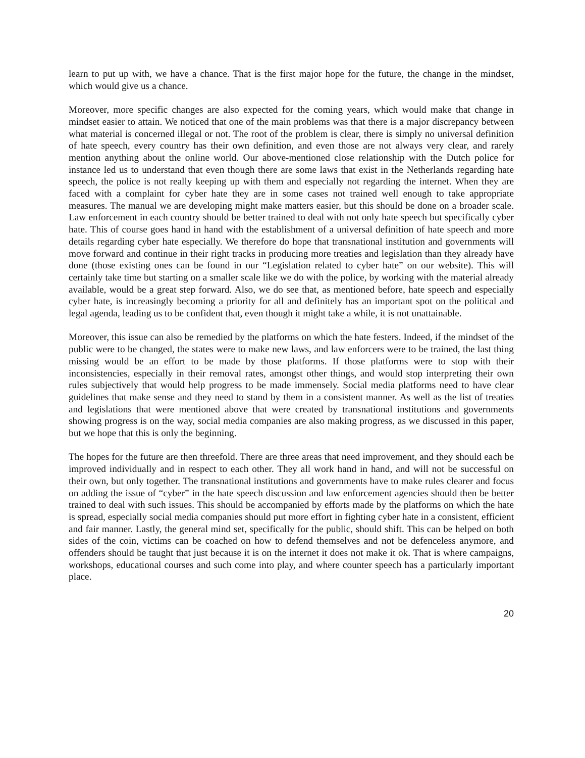learn to put up with, we have a chance. That is the first major hope for the future, the change in the mindset, which would give us a chance.
Moreover, more specific changes are also expected for the coming years, which would make that change in mindset easier to attain. We noticed that one of the main problems was that there is a major discrepancy between what material is concerned illegal or not. The root of the problem is clear, there is simply no universal definition of hate speech, every country has their own definition, and even those are not always very clear, and rarely mention anything about the online world. Our above-mentioned close relationship with the Dutch police for instance led us to understand that even though there are some laws that exist in the Netherlands regarding hate speech, the police is not really keeping up with them and especially not regarding the internet. When they are faced with a complaint for cyber hate they are in some cases not trained well enough to take appropriate measures. The manual we are developing might make matters easier, but this should be done on a broader scale. Law enforcement in each country should be better trained to deal with not only hate speech but specifically cyber hate. This of course goes hand in hand with the establishment of a universal definition of hate speech and more details regarding cyber hate especially. We therefore do hope that transnational institution and governments will move forward and continue in their right tracks in producing more treaties and legislation than they already have done (those existing ones can be found in our “Legislation related to cyber hate” on our website). This will certainly take time but starting on a smaller scale like we do with the police, by working with the material already available, would be a great step forward. Also, we do see that, as mentioned before, hate speech and especially cyber hate, is increasingly becoming a priority for all and definitely has an important spot on the political and legal agenda, leading us to be confident that, even though it might take a while, it is not unattainable.
Moreover, this issue can also be remedied by the platforms on which the hate festers. Indeed, if the mindset of the public were to be changed, the states were to make new laws, and law enforcers were to be trained, the last thing missing would be an effort to be made by those platforms. If those platforms were to stop with their inconsistencies, especially in their removal rates, amongst other things, and would stop interpreting their own rules subjectively that would help progress to be made immensely. Social media platforms need to have clear guidelines that make sense and they need to stand by them in a consistent manner. As well as the list of treaties and legislations that were mentioned above that were created by transnational institutions and governments showing progress is on the way, social media companies are also making progress, as we discussed in this paper, but we hope that this is only the beginning.
The hopes for the future are then threefold. There are three areas that need improvement, and they should each be improved individually and in respect to each other. They all work hand in hand, and will not be successful on their own, but only together. The transnational institutions and governments have to make rules clearer and focus on adding the issue of “cyber” in the hate speech discussion and law enforcement agencies should then be better trained to deal with such issues. This should be accompanied by efforts made by the platforms on which the hate is spread, especially social media companies should put more effort in fighting cyber hate in a consistent, efficient and fair manner. Lastly, the general mind set, specifically for the public, should shift. This can be helped on both sides of the coin, victims can be coached on how to defend themselves and not be defenceless anymore, and offenders should be taught that just because it is on the internet it does not make it ok. That is where campaigns, workshops, educational courses and such come into play, and where counter speech has a particularly important place.
20